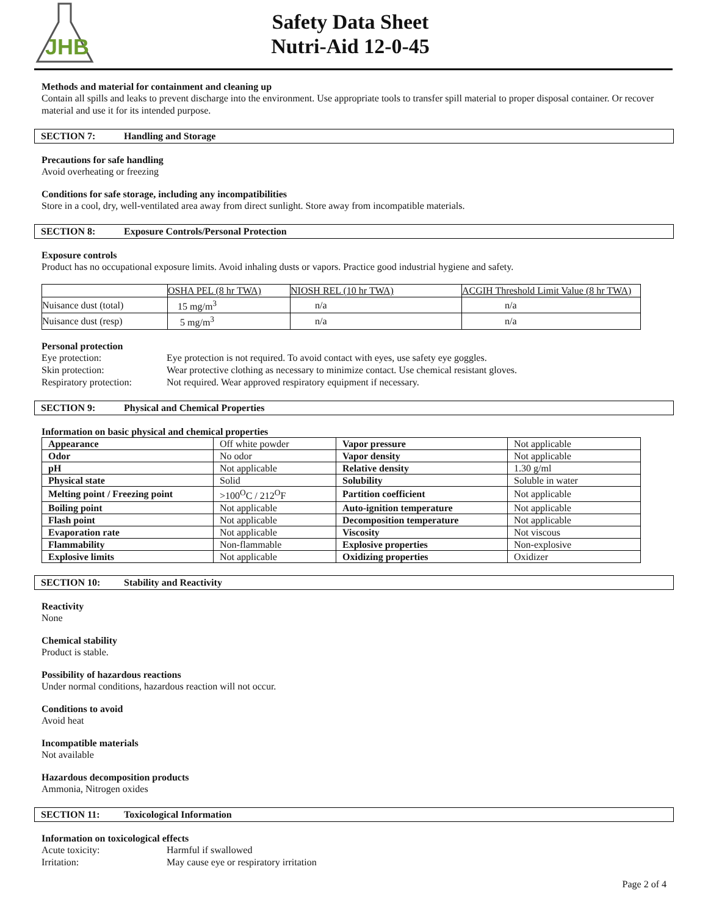JHB
Safety Data Sheet
Nutri-Aid 12-0-45
Methods and material for containment and cleaning up
Contain all spills and leaks to prevent discharge into the environment. Use appropriate tools to transfer spill material to proper disposal container. Or recover material and use it for its intended purpose.
SECTION 7: Handling and Storage
Precautions for safe handling
Avoid overheating or freezing
Conditions for safe storage, including any incompatibilities
Store in a cool, dry, well-ventilated area away from direct sunlight. Store away from incompatible materials.
SECTION 8: Exposure Controls/Personal Protection
Exposure controls
Product has no occupational exposure limits. Avoid inhaling dusts or vapors. Practice good industrial hygiene and safety.
| | OSHA PEL (8 hr TWA) | NIOSH REL (10 hr TWA) | ACGIH Threshold Limit Value (8 hr TWA) |
| Nuisance dust (total) | 15 mg/m<sup>3</sup> | n/a | n/a |
| Nuisance dust (resp) | 5 mg/m<sup>3</sup> | n/a | n/a |
Personal protection
Eye protection: Eye protection is not required. To avoid contact with eyes, use safety eye goggles.
Skin protection: Wear protective clothing as necessary to minimize contact. Use chemical resistant gloves.
Respiratory protection:
Not required. Wear approved respiratory equipment if necessary.
SECTION 9: Physical and Chemical Properties
Information on basic physical and chemical properties
| Appearance | Off white powder | Vapor pressure | Not applicable |
| Odor | No odor | Vapor density | Not applicable |
| pH | Not applicable | Relative density | 1.30 g/ml |
| Physical state | Solid | Solubility | Soluble in water |
| Melting point / Freezing point | >100<sup>O</sup>C / 212<sup>O</sup>F | Partition coefficient | Not applicable |
| Boiling point | Not applicable | Auto-ignition temperature | Not applicable |
| Flash point | Not applicable | Decomposition temperature | Not applicable |
| Evaporation rate | Not applicable | Viscosity | Not viscous |
| Flammability | Non-flammable | Explosive properties | Non-explosive |
| Explosive limits | Not applicable | Oxidizing properties | Oxidizer |
SECTION 10: Stability and Reactivity
Reactivity
None
Chemical stability
Product is stable.
Possibility of hazardous reactions
Under normal conditions, hazardous reaction will not occur.
Conditions to avoid
Avoid heat
Incompatible materials
Not available
Hazardous decomposition products
Ammonia, Nitrogen oxides
SECTION 11: Toxicological Information
Information on toxicological effects
Acute toxicity: Harmful if swallowed
Irritation: May cause eye or respiratory irritation
Page 2 of 4